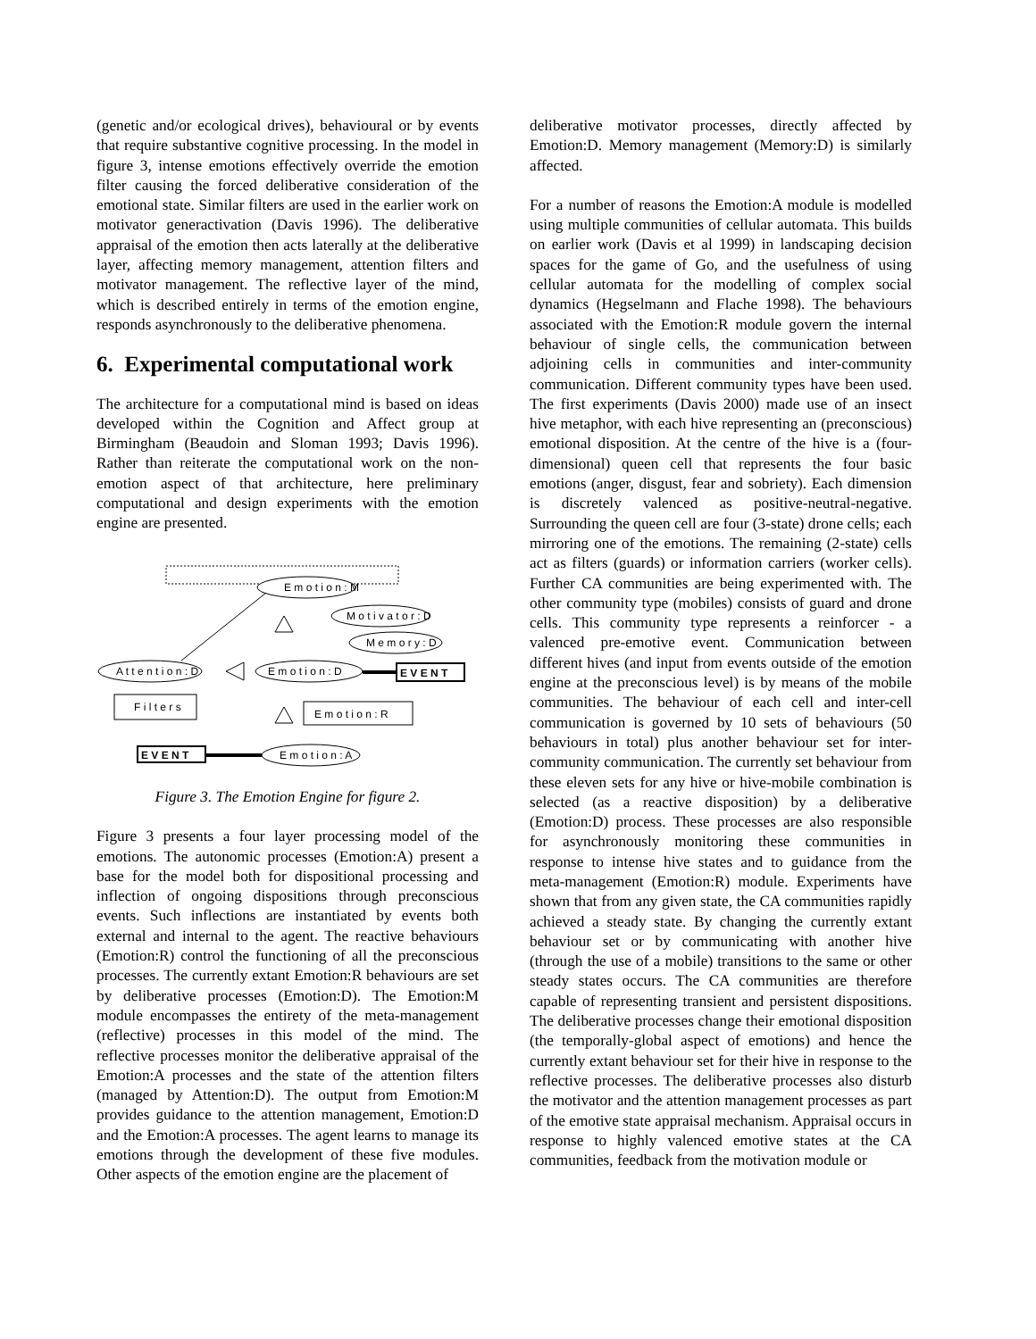(genetic and/or ecological drives), behavioural or by events that require substantive cognitive processing. In the model in figure 3, intense emotions effectively override the emotion filter causing the forced deliberative consideration of the emotional state. Similar filters are used in the earlier work on motivator generactivation (Davis 1996). The deliberative appraisal of the emotion then acts laterally at the deliberative layer, affecting memory management, attention filters and motivator management. The reflective layer of the mind, which is described entirely in terms of the emotion engine, responds asynchronously to the deliberative phenomena.
6. Experimental computational work
The architecture for a computational mind is based on ideas developed within the Cognition and Affect group at Birmingham (Beaudoin and Sloman 1993; Davis 1996). Rather than reiterate the computational work on the non-emotion aspect of that architecture, here preliminary computational and design experiments with the emotion engine are presented.
E m o t i o n : M
M o t i v a t o r : D
M e m o r y : D
A t t e n t i o n : D
E m o t i o n : D
E V E N T
F i l t e r s
E m o t i o n : R
E V E N T
E m o t i o n : A
Figure 3. The Emotion Engine for figure 2.
Figure 3 presents a four layer processing model of the emotions. The autonomic processes (Emotion:A) present a base for the model both for dispositional processing and inflection of ongoing dispositions through preconscious events. Such inflections are instantiated by events both external and internal to the agent. The reactive behaviours (Emotion:R) control the functioning of all the preconscious processes. The currently extant Emotion:R behaviours are set by deliberative processes (Emotion:D). The Emotion:M module encompasses the entirety of the meta-management (reflective) processes in this model of the mind. The reflective processes monitor the deliberative appraisal of the Emotion:A processes and the state of the attention filters (managed by Attention:D). The output from Emotion:M provides guidance to the attention management, Emotion:D and the Emotion:A processes. The agent learns to manage its emotions through the development of these five modules. Other aspects of the emotion engine are the placement of
deliberative motivator processes, directly affected by Emotion:D. Memory management (Memory:D) is similarly affected.
For a number of reasons the Emotion:A module is modelled using multiple communities of cellular automata. This builds on earlier work (Davis et al 1999) in landscaping decision spaces for the game of Go, and the usefulness of using cellular automata for the modelling of complex social dynamics (Hegselmann and Flache 1998). The behaviours associated with the Emotion:R module govern the internal behaviour of single cells, the communication between adjoining cells in communities and inter-community communication. Different community types have been used. The first experiments (Davis 2000) made use of an insect hive metaphor, with each hive representing an (preconscious) emotional disposition. At the centre of the hive is a (four-dimensional) queen cell that represents the four basic emotions (anger, disgust, fear and sobriety). Each dimension is discretely valenced as positive-neutral-negative. Surrounding the queen cell are four (3-state) drone cells; each mirroring one of the emotions. The remaining (2-state) cells act as filters (guards) or information carriers (worker cells). Further CA communities are being experimented with. The other community type (mobiles) consists of guard and drone cells. This community type represents a reinforcer - a valenced pre-emotive event. Communication between different hives (and input from events outside of the emotion engine at the preconscious level) is by means of the mobile communities. The behaviour of each cell and inter-cell communication is governed by 10 sets of behaviours (50 behaviours in total) plus another behaviour set for inter-community communication. The currently set behaviour from these eleven sets for any hive or hive-mobile combination is selected (as a reactive disposition) by a deliberative (Emotion:D) process. These processes are also responsible for asynchronously monitoring these communities in response to intense hive states and to guidance from the meta-management (Emotion:R) module. Experiments have shown that from any given state, the CA communities rapidly achieved a steady state. By changing the currently extant behaviour set or by communicating with another hive (through the use of a mobile) transitions to the same or other steady states occurs. The CA communities are therefore capable of representing transient and persistent dispositions. The deliberative processes change their emotional disposition (the temporally-global aspect of emotions) and hence the currently extant behaviour set for their hive in response to the reflective processes. The deliberative processes also disturb the motivator and the attention management processes as part of the emotive state appraisal mechanism. Appraisal occurs in response to highly valenced emotive states at the CA communities, feedback from the motivation module or